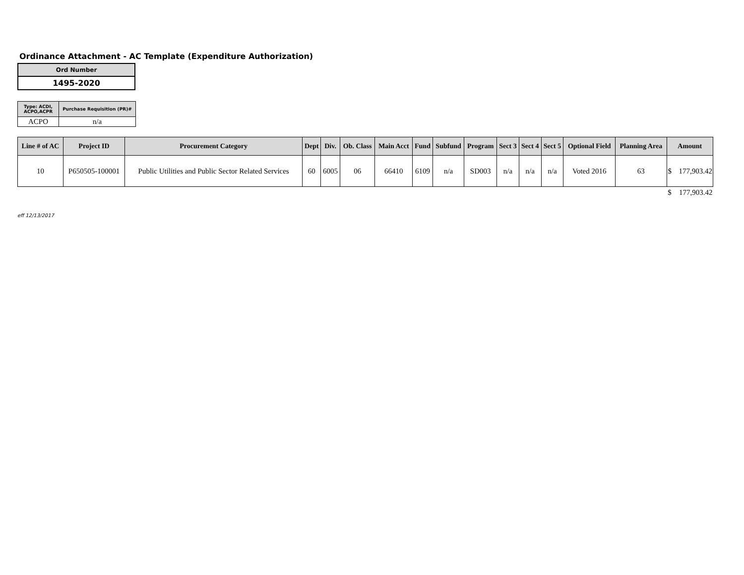Ordinance Attachment - AC Template (Expenditure Authorization)
| Ord Number |
| 1495-2020 |
| Type: ACDI, ACPO,ACPR | Purchase Requisition (PR)# |
| --- | --- |
| ACPO | n/a |
| Line # of AC | Project ID | Procurement Category | Dept | Div. | Ob. Class | Main Acct | Fund | Subfund | Program | Sect 3 | Sect 4 | Sect 5 | Optional Field | Planning Area | Amount | |
| --- | --- | --- | --- | --- | --- | --- | --- | --- | --- | --- | --- | --- | --- | --- | --- | --- |
| 10 | P650505-100001 | Public Utilities and Public Sector Related Services | 60 | 6005 | 06 | 66410 | 6109 | n/a | SD003 | n/a | n/a | n/a | Voted 2016 | 63 | $ | 177,903.42 |
| | | | | | | | | | | | | | | | $ | 177,903.42 |
eff 12/13/2017